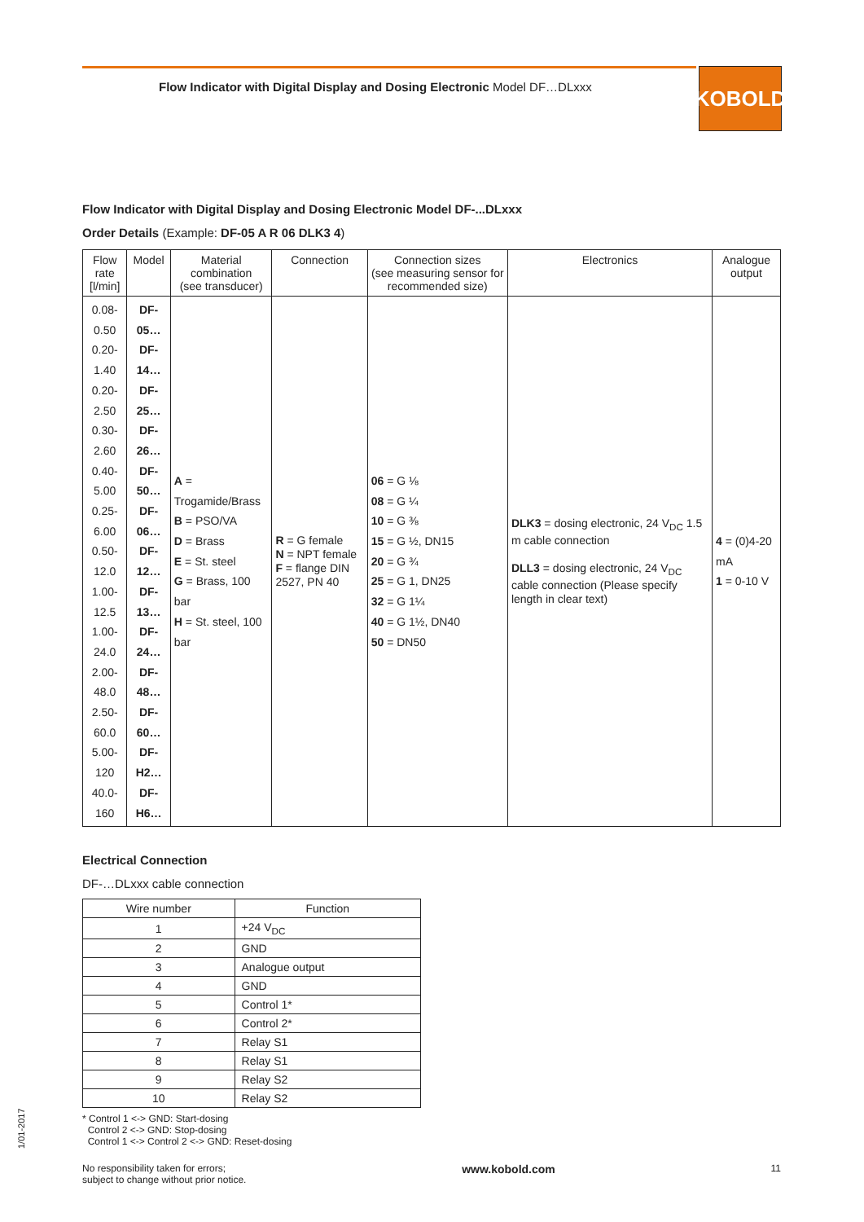Flow Indicator with Digital Display and Dosing Electronic Model DF…DLxxx
KOBOLD
Flow Indicator with Digital Display and Dosing Electronic Model DF-...DLxxx
Order Details (Example: DF-05 A R 06 DLK3 4)
| Flow rate [l/min] | Model | Material combination (see transducer) | Connection | Connection sizes (see measuring sensor for recommended size) | Electronics | Analogue output |
| --- | --- | --- | --- | --- | --- | --- |
| 0.08-0.50 0.20-1.40 0.20-2.50 0.30-2.60 0.40-5.00 0.25-6.00 0.50-12.0 1.00-12.5 1.00-24.0 2.00-48.0 2.50-60.0 5.00-120 40.0-160 | DF-05… DF-14… DF-25… DF-26… DF-50… DF-06… DF-12… DF-13… DF-24… DF-48… DF-60… DF-H2… DF-H6… | A = Trogamide/Brass B = PSO/VA D = Brass E = St. steel G = Brass, 100 bar H = St. steel, 100 bar | R = G female N = NPT female F = flange DIN 2527, PN 40 | 06 = G ⅛ 08 = G ¼ 10 = G ⅜ 15 = G ½, DN15 20 = G ¾ 25 = G 1, DN25 32 = G 1¼ 40 = G 1½, DN40 50 = DN50 | DLK3 = dosing electronic, 24 V<sub>DC</sub> 1.5 m cable connection DLL3 = dosing electronic, 24 V<sub>DC</sub> cable connection (Please specify length in clear text) | 4 = (0)4-20 mA 1 = 0-10 V |
Electrical Connection
DF-…DLxxx cable connection
| Wire number | Function |
| --- | --- |
| 1 | +24 V<sub>DC</sub> |
| 2 | GND |
| 3 | Analogue output |
| 4 | GND |
| 5 | Control 1* |
| 6 | Control 2* |
| 7 | Relay S1 |
| 8 | Relay S1 |
| 9 | Relay S2 |
| 10 | Relay S2 |
* Control 1 <-> GND: Start-dosing
Control 2 <-> GND: Stop-dosing
Control 1 <-> Control 2 <-> GND: Reset-dosing
1/01-2017
No responsibility taken for errors;
subject to change without prior notice.
www.kobold.com
11